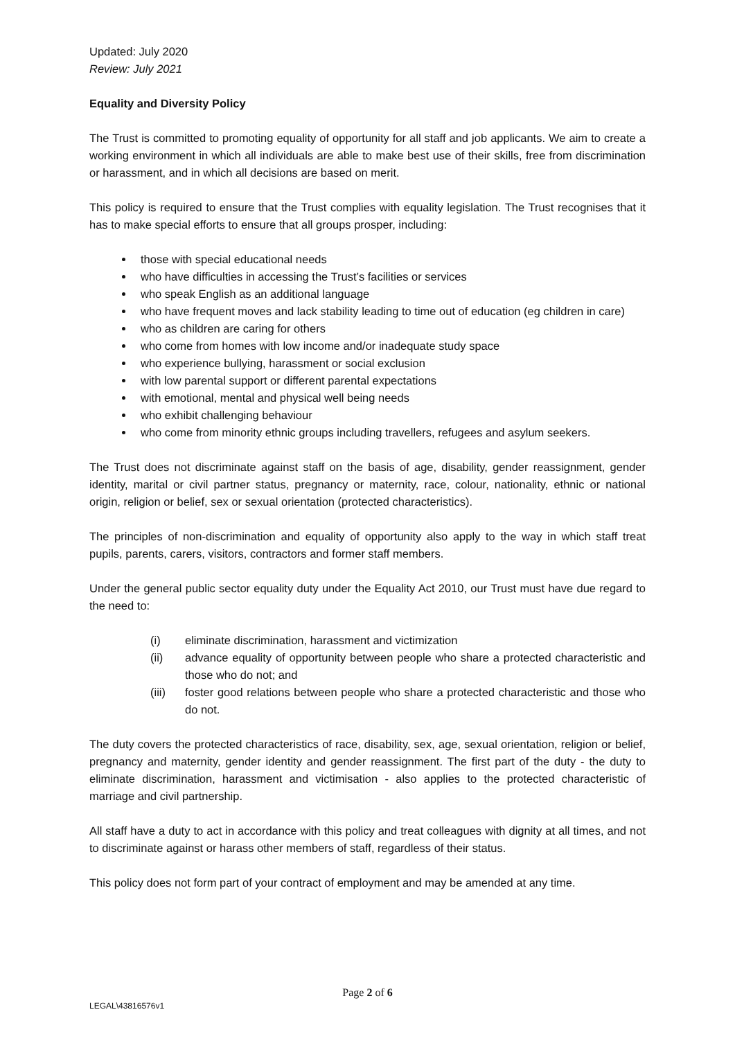Updated: July 2020
Review: July 2021
Equality and Diversity Policy
The Trust is committed to promoting equality of opportunity for all staff and job applicants. We aim to create a working environment in which all individuals are able to make best use of their skills, free from discrimination or harassment, and in which all decisions are based on merit.
This policy is required to ensure that the Trust complies with equality legislation. The Trust recognises that it has to make special efforts to ensure that all groups prosper, including:
those with special educational needs
who have difficulties in accessing the Trust’s facilities or services
who speak English as an additional language
who have frequent moves and lack stability leading to time out of education (eg children in care)
who as children are caring for others
who come from homes with low income and/or inadequate study space
who experience bullying, harassment or social exclusion
with low parental support or different parental expectations
with emotional, mental and physical well being needs
who exhibit challenging behaviour
who come from minority ethnic groups including travellers, refugees and asylum seekers.
The Trust does not discriminate against staff on the basis of age, disability, gender reassignment, gender identity, marital or civil partner status, pregnancy or maternity, race, colour, nationality, ethnic or national origin, religion or belief, sex or sexual orientation (protected characteristics).
The principles of non-discrimination and equality of opportunity also apply to the way in which staff treat pupils, parents, carers, visitors, contractors and former staff members.
Under the general public sector equality duty under the Equality Act 2010, our Trust must have due regard to the need to:
(i) eliminate discrimination, harassment and victimization
(ii) advance equality of opportunity between people who share a protected characteristic and those who do not; and
(iii) foster good relations between people who share a protected characteristic and those who do not.
The duty covers the protected characteristics of race, disability, sex, age, sexual orientation, religion or belief, pregnancy and maternity, gender identity and gender reassignment. The first part of the duty - the duty to eliminate discrimination, harassment and victimisation - also applies to the protected characteristic of marriage and civil partnership.
All staff have a duty to act in accordance with this policy and treat colleagues with dignity at all times, and not to discriminate against or harass other members of staff, regardless of their status.
This policy does not form part of your contract of employment and may be amended at any time.
Page 2 of 6
LEGAL\43816576v1